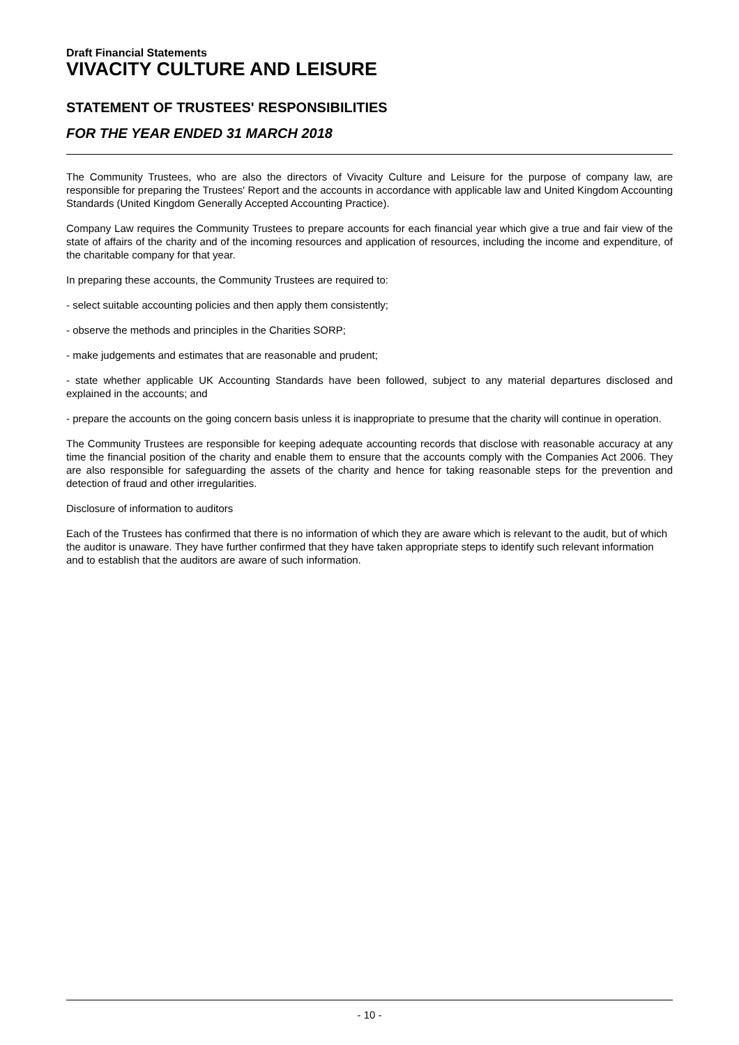Draft Financial Statements
VIVACITY CULTURE AND LEISURE
STATEMENT OF TRUSTEES' RESPONSIBILITIES
FOR THE YEAR ENDED 31 MARCH 2018
The Community Trustees, who are also the directors of Vivacity Culture and Leisure for the purpose of company law, are responsible for preparing the Trustees' Report and the accounts in accordance with applicable law and United Kingdom Accounting Standards (United Kingdom Generally Accepted Accounting Practice).
Company Law requires the Community Trustees to prepare accounts for each financial year which give a true and fair view of the state of affairs of the charity and of the incoming resources and application of resources, including the income and expenditure, of the charitable company for that year.
In preparing these accounts, the Community Trustees are required to:
- select suitable accounting policies and then apply them consistently;
- observe the methods and principles in the Charities SORP;
- make judgements and estimates that are reasonable and prudent;
- state whether applicable UK Accounting Standards have been followed, subject to any material departures disclosed and explained in the accounts; and
- prepare the accounts on the going concern basis unless it is inappropriate to presume that the charity will continue in operation.
The Community Trustees are responsible for keeping adequate accounting records that disclose with reasonable accuracy at any time the financial position of the charity and enable them to ensure that the accounts comply with the Companies Act 2006. They are also responsible for safeguarding the assets of the charity and hence for taking reasonable steps for the prevention and detection of fraud and other irregularities.
Disclosure of information to auditors
Each of the Trustees has confirmed that there is no information of which they are aware which is relevant to the audit, but of which the auditor is unaware. They have further confirmed that they have taken appropriate steps to identify such relevant information and to establish that the auditors are aware of such information.
- 10 -